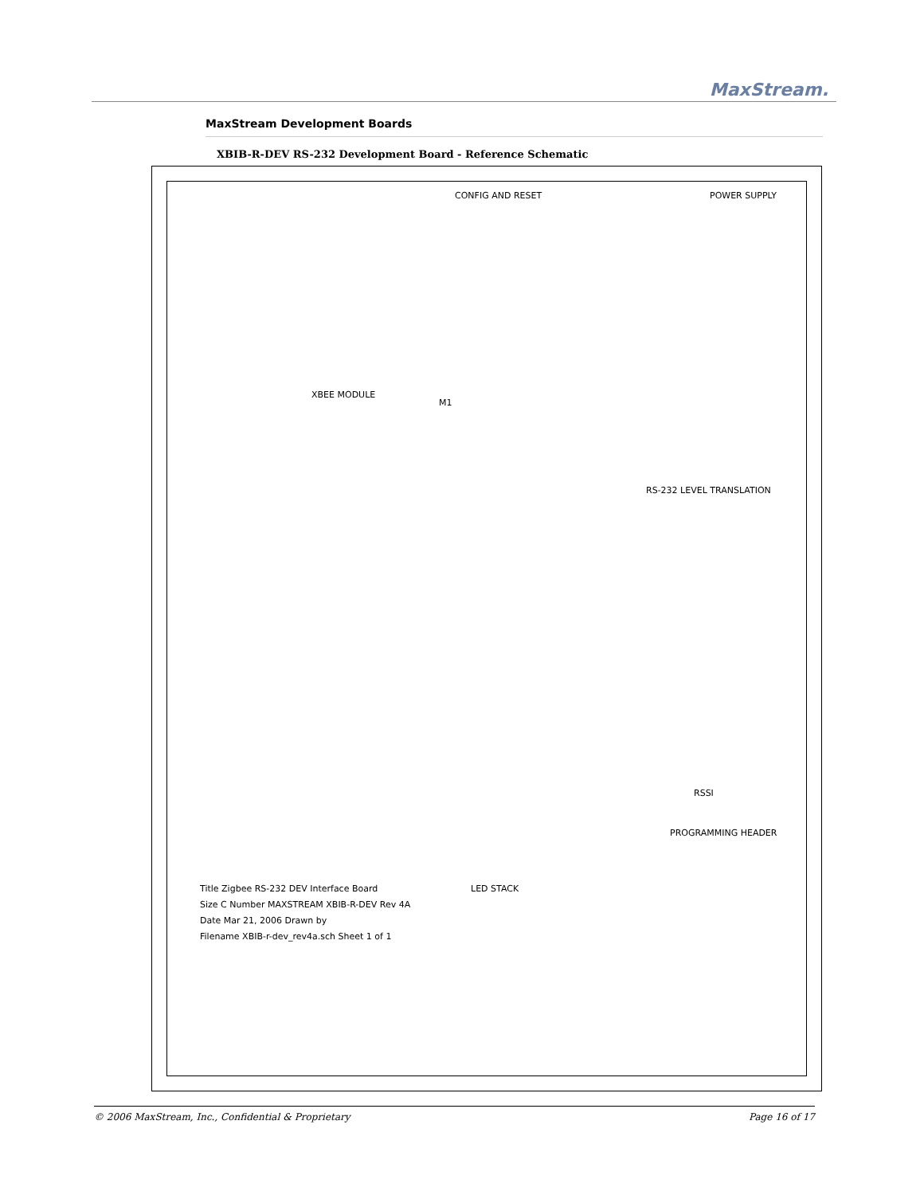MaxStream.
MaxStream Development Boards
XBIB-R-DEV RS-232 Development Board - Reference Schematic
CONFIG AND RESET POWER SUPPLY
RS-232 LEVEL TRANSLATION
XBEE MODULE
M1
PROGRAMMING HEADER
RSSI
LED STACK
Title Zigbee RS-232 DEV Interface Board
Size C Number MAXSTREAM XBIB-R-DEV Rev 4A
Date Mar 21, 2006 Drawn by
Filename XBIB-r-dev_rev4a.sch Sheet 1 of 1
© 2006 MaxStream, Inc., Confidential & Proprietary Page 16 of 17